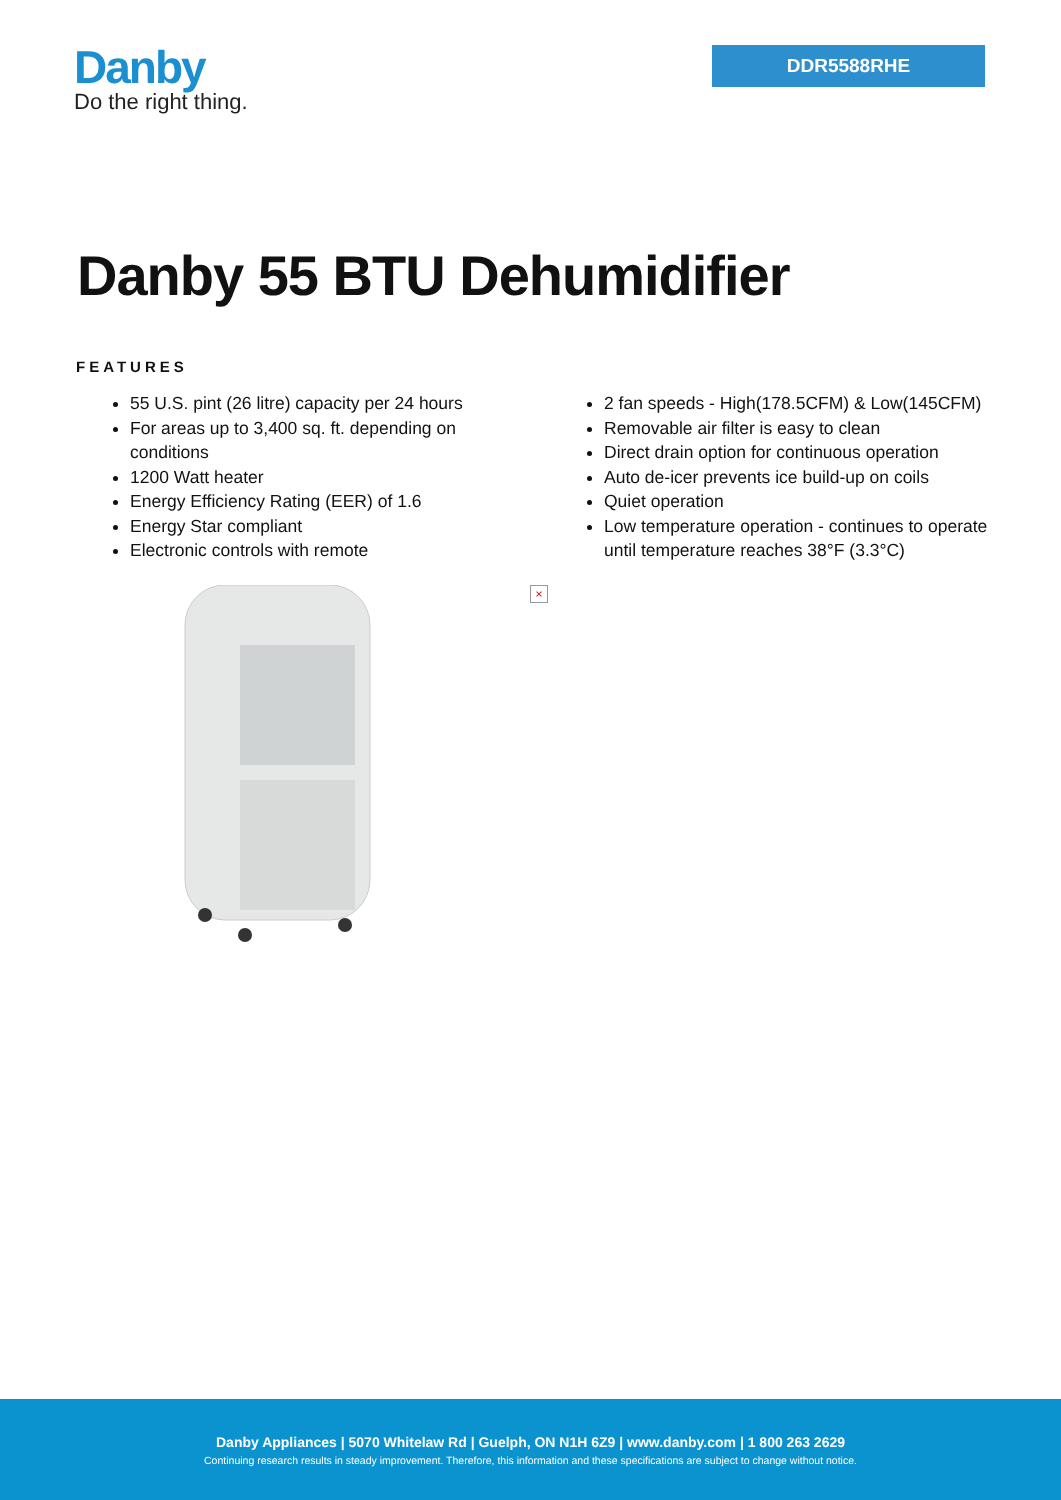Danby
Do the right thing.
DDR5588RHE
Danby 55 BTU Dehumidifier
FEATURES
55 U.S. pint (26 litre) capacity per 24 hours
For areas up to 3,400 sq. ft. depending on conditions
1200 Watt heater
Energy Efficiency Rating (EER) of 1.6
Energy Star compliant
Electronic controls with remote
2 fan speeds - High(178.5CFM) & Low(145CFM)
Removable air filter is easy to clean
Direct drain option for continuous operation
Auto de-icer prevents ice build-up on coils
Quiet operation
Low temperature operation - continues to operate until temperature reaches 38°F (3.3°C)
×
Danby Appliances | 5070 Whitelaw Rd | Guelph, ON N1H 6Z9 | www.danby.com | 1 800 263 2629
Continuing research results in steady improvement. Therefore, this information and these specifications are subject to change without notice.